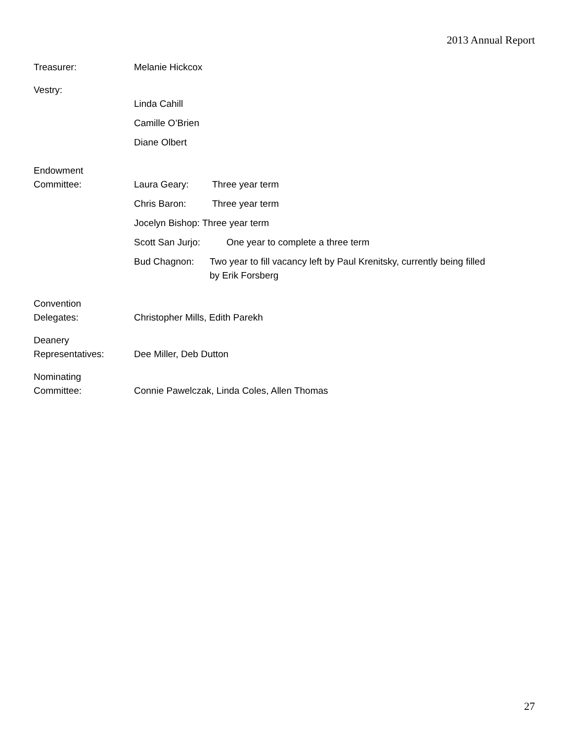2013 Annual Report
Treasurer: Melanie Hickcox
Vestry:
Linda Cahill
Camille O’Brien
Diane Olbert
Endowment
Committee:
Laura Geary: Three year term
Chris Baron: Three year term
Jocelyn Bishop: Three year term
Scott San Jurjo: One year to complete a three term
Bud Chagnon: Two year to fill vacancy left by Paul Krenitsky, currently being filled by Erik Forsberg
Convention
Delegates:
Christopher Mills, Edith Parekh
Deanery
Representatives:
Dee Miller, Deb Dutton
Nominating
Committee:
Connie Pawelczak, Linda Coles, Allen Thomas
27